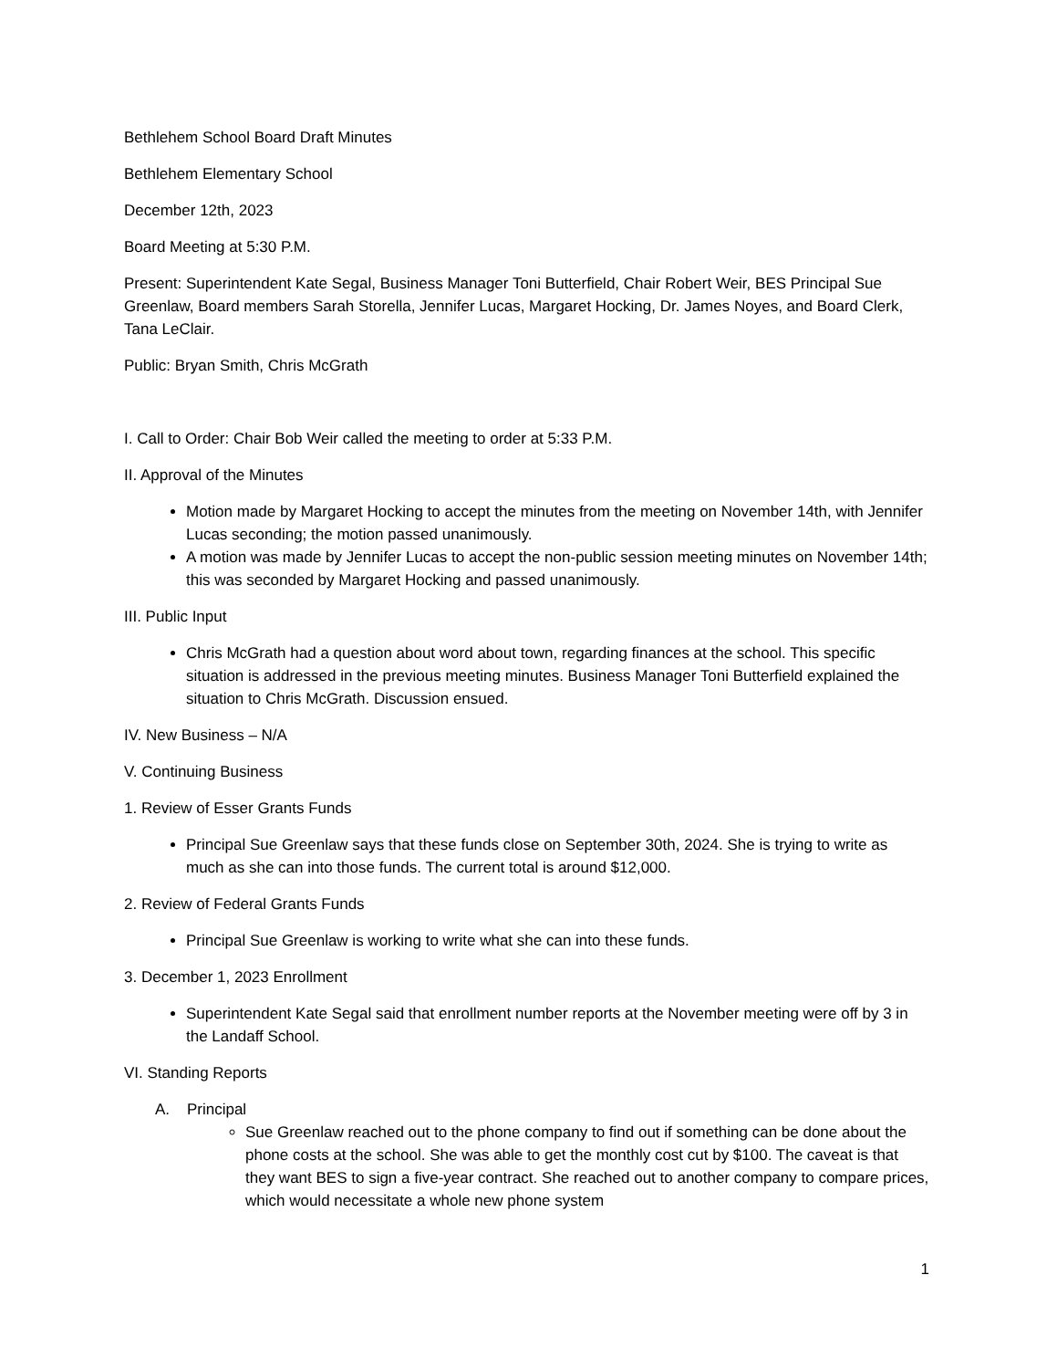Bethlehem School Board Draft Minutes
Bethlehem Elementary School
December 12th, 2023
Board Meeting at 5:30 P.M.
Present: Superintendent Kate Segal, Business Manager Toni Butterfield, Chair Robert Weir, BES Principal Sue Greenlaw, Board members Sarah Storella, Jennifer Lucas, Margaret Hocking, Dr. James Noyes, and Board Clerk, Tana LeClair.
Public: Bryan Smith, Chris McGrath
I. Call to Order: Chair Bob Weir called the meeting to order at 5:33 P.M.
II. Approval of the Minutes
Motion made by Margaret Hocking to accept the minutes from the meeting on November 14th, with Jennifer Lucas seconding; the motion passed unanimously.
A motion was made by Jennifer Lucas to accept the non-public session meeting minutes on November 14th; this was seconded by Margaret Hocking and passed unanimously.
III. Public Input
Chris McGrath had a question about word about town, regarding finances at the school. This specific situation is addressed in the previous meeting minutes. Business Manager Toni Butterfield explained the situation to Chris McGrath. Discussion ensued.
IV. New Business – N/A
V. Continuing Business
1. Review of Esser Grants Funds
Principal Sue Greenlaw says that these funds close on September 30th, 2024. She is trying to write as much as she can into those funds. The current total is around $12,000.
2. Review of Federal Grants Funds
Principal Sue Greenlaw is working to write what she can into these funds.
3. December 1, 2023 Enrollment
Superintendent Kate Segal said that enrollment number reports at the November meeting were off by 3 in the Landaff School.
VI. Standing Reports
A. Principal
Sue Greenlaw reached out to the phone company to find out if something can be done about the phone costs at the school. She was able to get the monthly cost cut by $100. The caveat is that they want BES to sign a five-year contract. She reached out to another company to compare prices, which would necessitate a whole new phone system
1